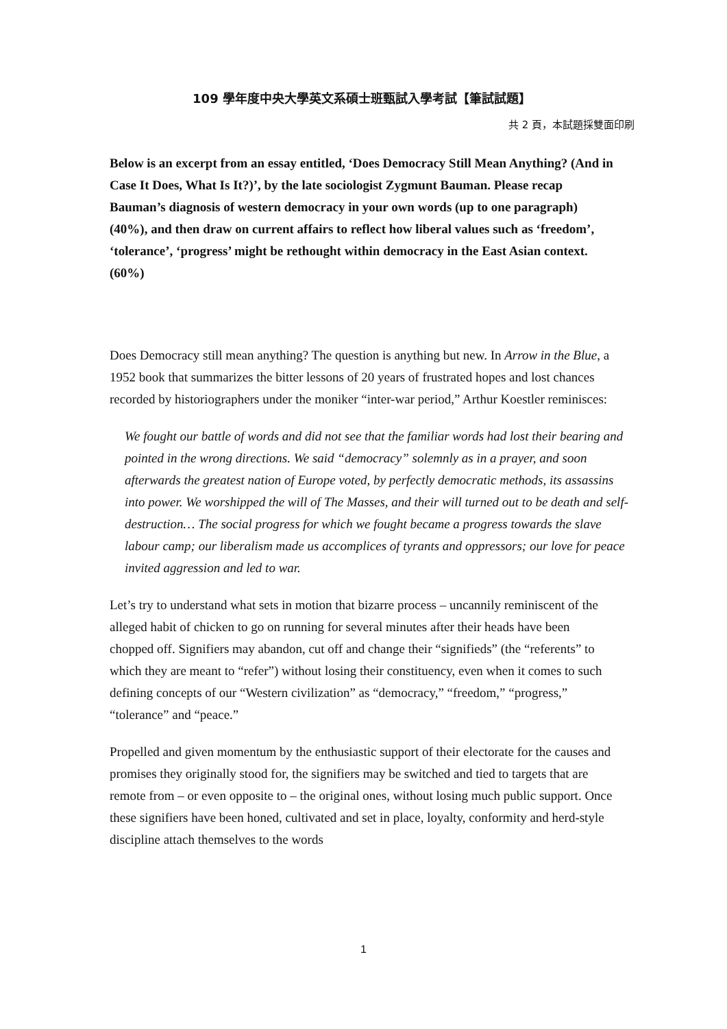109 學年度中央大學英文系碩士班甄試入學考試【筆試試題】
共 2 頁，本試題採雙面印刷
Below is an excerpt from an essay entitled, ‘Does Democracy Still Mean Anything? (And in Case It Does, What Is It?)’, by the late sociologist Zygmunt Bauman. Please recap Bauman’s diagnosis of western democracy in your own words (up to one paragraph)(40%), and then draw on current affairs to reflect how liberal values such as ‘freedom’, ‘tolerance’, ‘progress’ might be rethought within democracy in the East Asian context. (60%)
Does Democracy still mean anything? The question is anything but new. In Arrow in the Blue, a 1952 book that summarizes the bitter lessons of 20 years of frustrated hopes and lost chances recorded by historiographers under the moniker “inter-war period,” Arthur Koestler reminisces:
We fought our battle of words and did not see that the familiar words had lost their bearing and pointed in the wrong directions. We said “democracy” solemnly as in a prayer, and soon afterwards the greatest nation of Europe voted, by perfectly democratic methods, its assassins into power. We worshipped the will of The Masses, and their will turned out to be death and self-destruction… The social progress for which we fought became a progress towards the slave labour camp; our liberalism made us accomplices of tyrants and oppressors; our love for peace invited aggression and led to war.
Let’s try to understand what sets in motion that bizarre process – uncannily reminiscent of the alleged habit of chicken to go on running for several minutes after their heads have been chopped off. Signifiers may abandon, cut off and change their “signifieds” (the “referents” to which they are meant to “refer”) without losing their constituency, even when it comes to such defining concepts of our “Western civilization” as “democracy,” “freedom,” “progress,” “tolerance” and “peace.”
Propelled and given momentum by the enthusiastic support of their electorate for the causes and promises they originally stood for, the signifiers may be switched and tied to targets that are remote from – or even opposite to – the original ones, without losing much public support. Once these signifiers have been honed, cultivated and set in place, loyalty, conformity and herd-style discipline attach themselves to the words
1